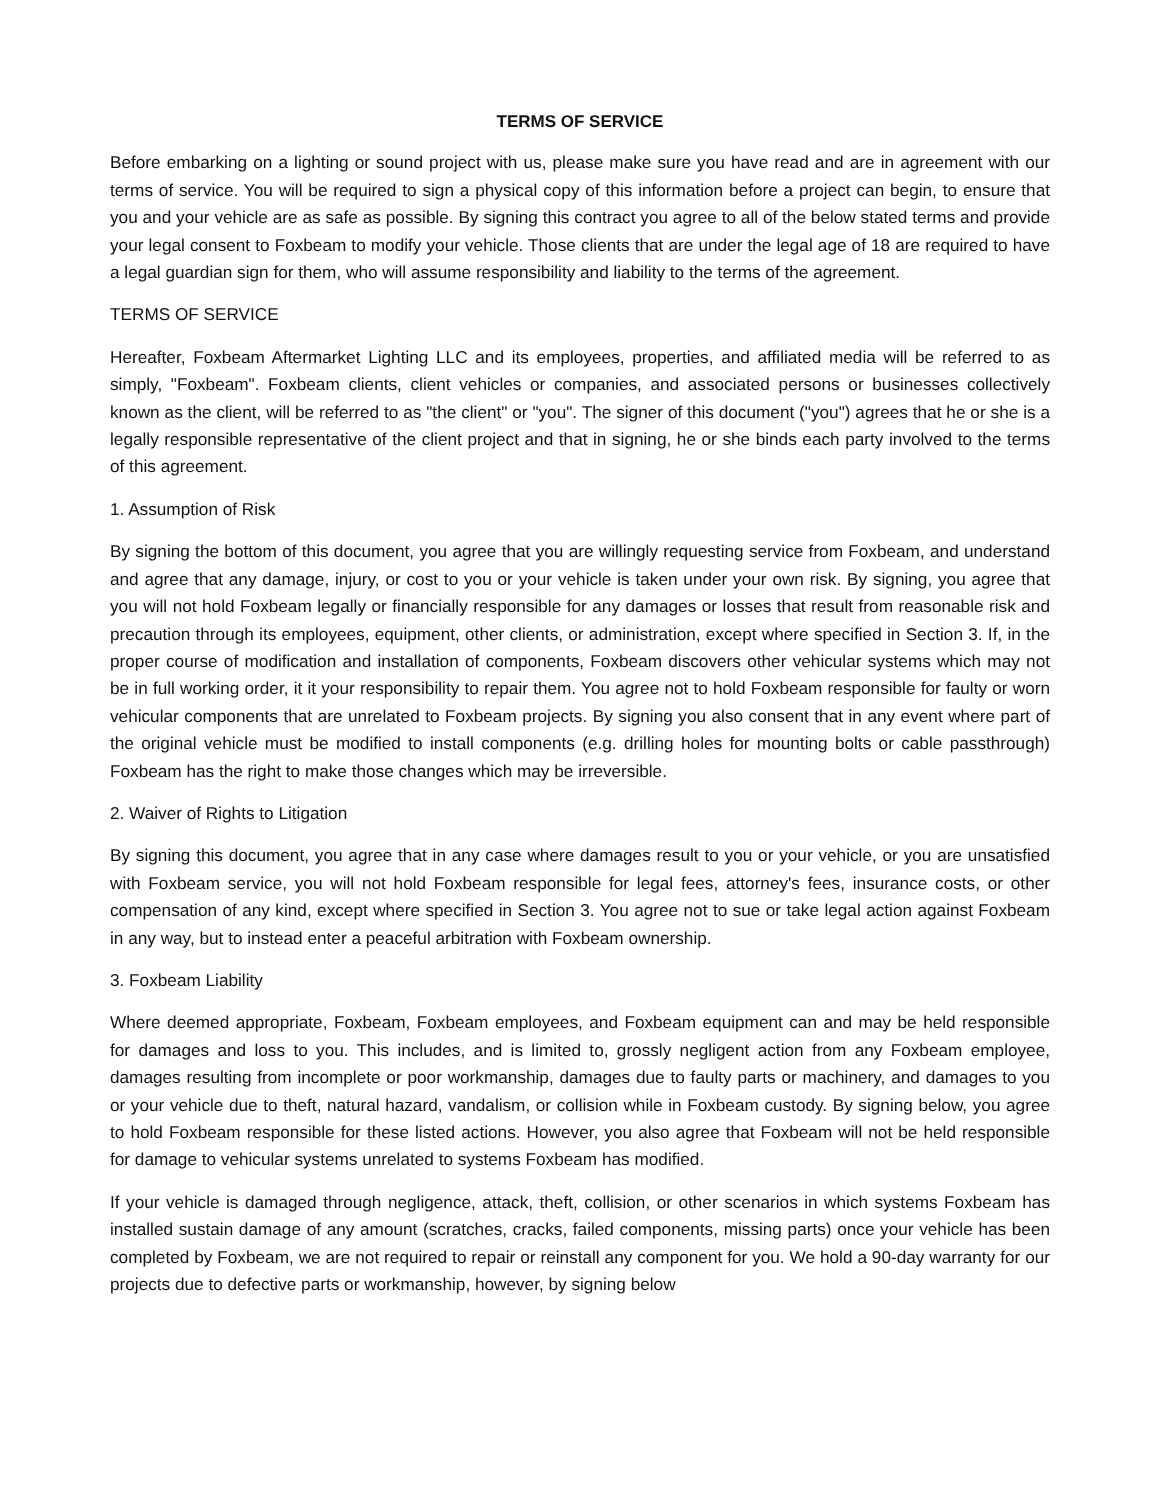TERMS OF SERVICE
Before embarking on a lighting or sound project with us, please make sure you have read and are in agreement with our terms of service. You will be required to sign a physical copy of this information before a project can begin, to ensure that you and your vehicle are as safe as possible. By signing this contract you agree to all of the below stated terms and provide your legal consent to Foxbeam to modify your vehicle. Those clients that are under the legal age of 18 are required to have a legal guardian sign for them, who will assume responsibility and liability to the terms of the agreement.
TERMS OF SERVICE
Hereafter, Foxbeam Aftermarket Lighting LLC and its employees, properties, and affiliated media will be referred to as simply, "Foxbeam". Foxbeam clients, client vehicles or companies, and associated persons or businesses collectively known as the client, will be referred to as "the client" or "you". The signer of this document ("you") agrees that he or she is a legally responsible representative of the client project and that in signing, he or she binds each party involved to the terms of this agreement.
1. Assumption of Risk
By signing the bottom of this document, you agree that you are willingly requesting service from Foxbeam, and understand and agree that any damage, injury, or cost to you or your vehicle is taken under your own risk. By signing, you agree that you will not hold Foxbeam legally or financially responsible for any damages or losses that result from reasonable risk and precaution through its employees, equipment, other clients, or administration, except where specified in Section 3. If, in the proper course of modification and installation of components, Foxbeam discovers other vehicular systems which may not be in full working order, it it your responsibility to repair them. You agree not to hold Foxbeam responsible for faulty or worn vehicular components that are unrelated to Foxbeam projects. By signing you also consent that in any event where part of the original vehicle must be modified to install components (e.g. drilling holes for mounting bolts or cable passthrough) Foxbeam has the right to make those changes which may be irreversible.
2. Waiver of Rights to Litigation
By signing this document, you agree that in any case where damages result to you or your vehicle, or you are unsatisfied with Foxbeam service, you will not hold Foxbeam responsible for legal fees, attorney's fees, insurance costs, or other compensation of any kind, except where specified in Section 3. You agree not to sue or take legal action against Foxbeam in any way, but to instead enter a peaceful arbitration with Foxbeam ownership.
3. Foxbeam Liability
Where deemed appropriate, Foxbeam, Foxbeam employees, and Foxbeam equipment can and may be held responsible for damages and loss to you. This includes, and is limited to, grossly negligent action from any Foxbeam employee, damages resulting from incomplete or poor workmanship, damages due to faulty parts or machinery, and damages to you or your vehicle due to theft, natural hazard, vandalism, or collision while in Foxbeam custody. By signing below, you agree to hold Foxbeam responsible for these listed actions. However, you also agree that Foxbeam will not be held responsible for damage to vehicular systems unrelated to systems Foxbeam has modified.
If your vehicle is damaged through negligence, attack, theft, collision, or other scenarios in which systems Foxbeam has installed sustain damage of any amount (scratches, cracks, failed components, missing parts) once your vehicle has been completed by Foxbeam, we are not required to repair or reinstall any component for you. We hold a 90-day warranty for our projects due to defective parts or workmanship, however, by signing below